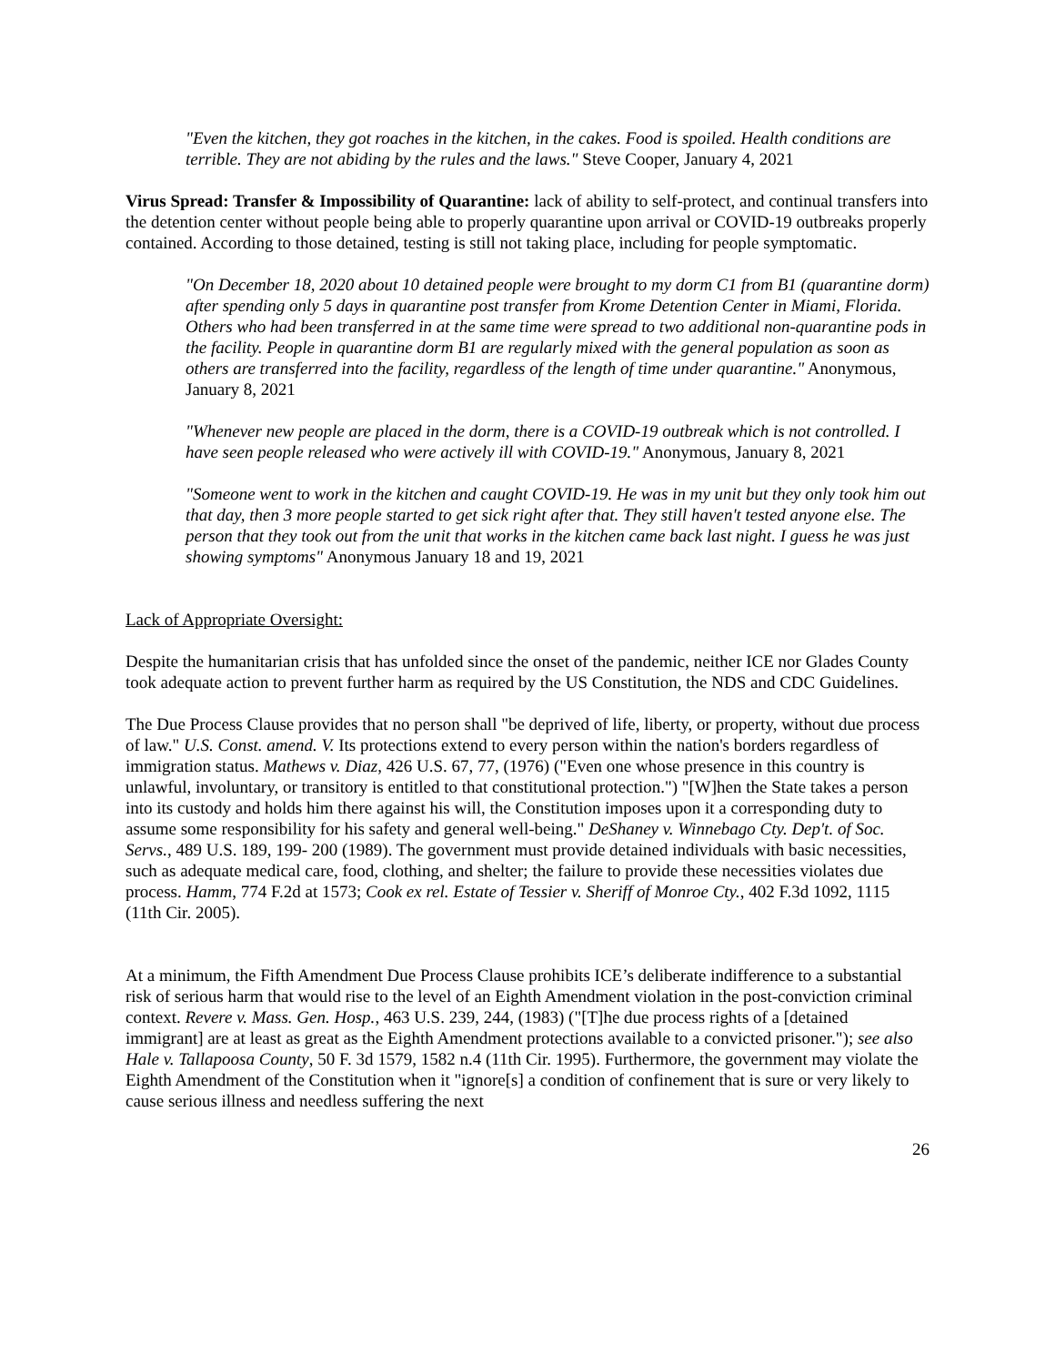"Even the kitchen, they got roaches in the kitchen, in the cakes. Food is spoiled. Health conditions are terrible. They are not abiding by the rules and the laws." Steve Cooper, January 4, 2021
Virus Spread: Transfer & Impossibility of Quarantine: lack of ability to self-protect, and continual transfers into the detention center without people being able to properly quarantine upon arrival or COVID-19 outbreaks properly contained. According to those detained, testing is still not taking place, including for people symptomatic.
"On December 18, 2020 about 10 detained people were brought to my dorm C1 from B1 (quarantine dorm) after spending only 5 days in quarantine post transfer from Krome Detention Center in Miami, Florida. Others who had been transferred in at the same time were spread to two additional non-quarantine pods in the facility. People in quarantine dorm B1 are regularly mixed with the general population as soon as others are transferred into the facility, regardless of the length of time under quarantine." Anonymous, January 8, 2021
"Whenever new people are placed in the dorm, there is a COVID-19 outbreak which is not controlled. I have seen people released who were actively ill with COVID-19." Anonymous, January 8, 2021
"Someone went to work in the kitchen and caught COVID-19. He was in my unit but they only took him out that day, then 3 more people started to get sick right after that. They still haven't tested anyone else. The person that they took out from the unit that works in the kitchen came back last night. I guess he was just showing symptoms" Anonymous January 18 and 19, 2021
Lack of Appropriate Oversight:
Despite the humanitarian crisis that has unfolded since the onset of the pandemic, neither ICE nor Glades County took adequate action to prevent further harm as required by the US Constitution, the NDS and CDC Guidelines.
The Due Process Clause provides that no person shall "be deprived of life, liberty, or property, without due process of law." U.S. Const. amend. V. Its protections extend to every person within the nation's borders regardless of immigration status. Mathews v. Diaz, 426 U.S. 67, 77, (1976) ("Even one whose presence in this country is unlawful, involuntary, or transitory is entitled to that constitutional protection.") "[W]hen the State takes a person into its custody and holds him there against his will, the Constitution imposes upon it a corresponding duty to assume some responsibility for his safety and general well-being." DeShaney v. Winnebago Cty. Dep't. of Soc. Servs., 489 U.S. 189, 199- 200 (1989). The government must provide detained individuals with basic necessities, such as adequate medical care, food, clothing, and shelter; the failure to provide these necessities violates due process. Hamm, 774 F.2d at 1573; Cook ex rel. Estate of Tessier v. Sheriff of Monroe Cty., 402 F.3d 1092, 1115 (11th Cir. 2005).
At a minimum, the Fifth Amendment Due Process Clause prohibits ICE’s deliberate indifference to a substantial risk of serious harm that would rise to the level of an Eighth Amendment violation in the post-conviction criminal context. Revere v. Mass. Gen. Hosp., 463 U.S. 239, 244, (1983) ("[T]he due process rights of a [detained immigrant] are at least as great as the Eighth Amendment protections available to a convicted prisoner."); see also Hale v. Tallapoosa County, 50 F. 3d 1579, 1582 n.4 (11th Cir. 1995). Furthermore, the government may violate the Eighth Amendment of the Constitution when it "ignore[s] a condition of confinement that is sure or very likely to cause serious illness and needless suffering the next
26